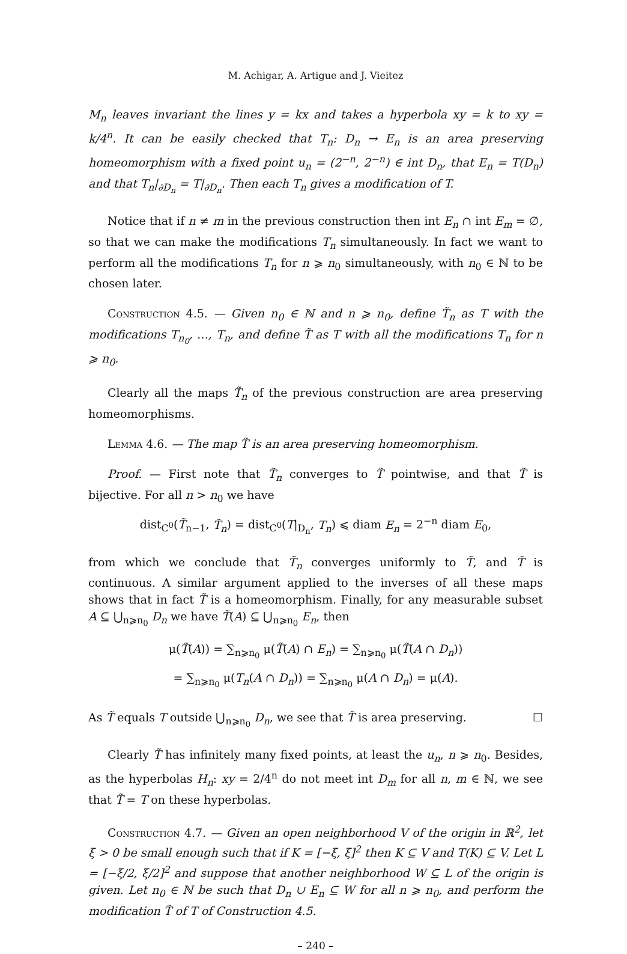M. Achigar, A. Artigue and J. Vieitez
M<sub>n</sub> leaves invariant the lines y = kx and takes a hyperbola xy = k to xy = k/4<sup>n</sup>. It can be easily checked that T<sub>n</sub>: D<sub>n</sub> → E<sub>n</sub> is an area preserving homeomorphism with a fixed point u<sub>n</sub> = (2<sup>−n</sup>, 2<sup>−n</sup>) ∈ int D<sub>n</sub>, that E<sub>n</sub> = T(D<sub>n</sub>) and that T<sub>n</sub>|<sub>∂D<sub>n</sub></sub> = T|<sub>∂D<sub>n</sub></sub>. Then each T<sub>n</sub> gives a modification of T.
Notice that if n ≠ m in the previous construction then int E<sub>n</sub> ∩ int E<sub>m</sub> = ∅, so that we can make the modifications T<sub>n</sub> simultaneously. In fact we want to perform all the modifications T<sub>n</sub> for n ⩾ n<sub>0</sub> simultaneously, with n<sub>0</sub> ∈ ℕ to be chosen later.
Construction 4.5. — Given n<sub>0</sub> ∈ ℕ and n ⩾ n<sub>0</sub>, define T̃<sub>n</sub> as T with the modifications T<sub>n<sub>0</sub></sub>, …, T<sub>n</sub>, and define T̃ as T with all the modifications T<sub>n</sub> for n ⩾ n<sub>0</sub>.
Clearly all the maps T̃<sub>n</sub> of the previous construction are area preserving homeomorphisms.
Lemma 4.6. — The map T̃ is an area preserving homeomorphism.
Proof. — First note that T̃<sub>n</sub> converges to T̃ pointwise, and that T̃ is bijective. For all n > n<sub>0</sub> we have
dist<sub>C<sup>0</sup></sub>(T̃<sub>n−1</sub>, T̃<sub>n</sub>) = dist<sub>C<sup>0</sup></sub>(T|<sub>D<sub>n</sub></sub>, T<sub>n</sub>) ⩽ diam E<sub>n</sub> = 2<sup>−n</sup> diam E<sub>0</sub>,
from which we conclude that T̃<sub>n</sub> converges uniformly to T̃, and T̃ is continuous. A similar argument applied to the inverses of all these maps shows that in fact T̃ is a homeomorphism. Finally, for any measurable subset A ⊆ ⋃<sub>n⩾n<sub>0</sub></sub> D<sub>n</sub> we have T̃(A) ⊆ ⋃<sub>n⩾n<sub>0</sub></sub> E<sub>n</sub>, then
μ(T̃(A)) = ∑<sub>n⩾n<sub>0</sub></sub> μ(T̃(A) ∩ E<sub>n</sub>) = ∑<sub>n⩾n<sub>0</sub></sub> μ(T̃(A ∩ D<sub>n</sub>))
= ∑<sub>n⩾n<sub>0</sub></sub> μ(T<sub>n</sub>(A ∩ D<sub>n</sub>)) = ∑<sub>n⩾n<sub>0</sub></sub> μ(A ∩ D<sub>n</sub>) = μ(A).
As T̃ equals T outside ⋃<sub>n⩾n<sub>0</sub></sub> D<sub>n</sub>, we see that T̃ is area preserving. ☐
Clearly T̃ has infinitely many fixed points, at least the u<sub>n</sub>, n ⩾ n<sub>0</sub>. Besides, as the hyperbolas H<sub>n</sub>: xy = 2/4<sup>n</sup> do not meet int D<sub>m</sub> for all n, m ∈ ℕ, we see that T̃ = T on these hyperbolas.
Construction 4.7. — Given an open neighborhood V of the origin in ℝ<sup>2</sup>, let ξ > 0 be small enough such that if K = [−ξ, ξ]<sup>2</sup> then K ⊆ V and T(K) ⊆ V. Let L = [−ξ/2, ξ/2]<sup>2</sup> and suppose that another neighborhood W ⊆ L of the origin is given. Let n<sub>0</sub> ∈ ℕ be such that D<sub>n</sub> ∪ E<sub>n</sub> ⊆ W for all n ⩾ n<sub>0</sub>, and perform the modification T̃ of T of Construction 4.5.
– 240 –